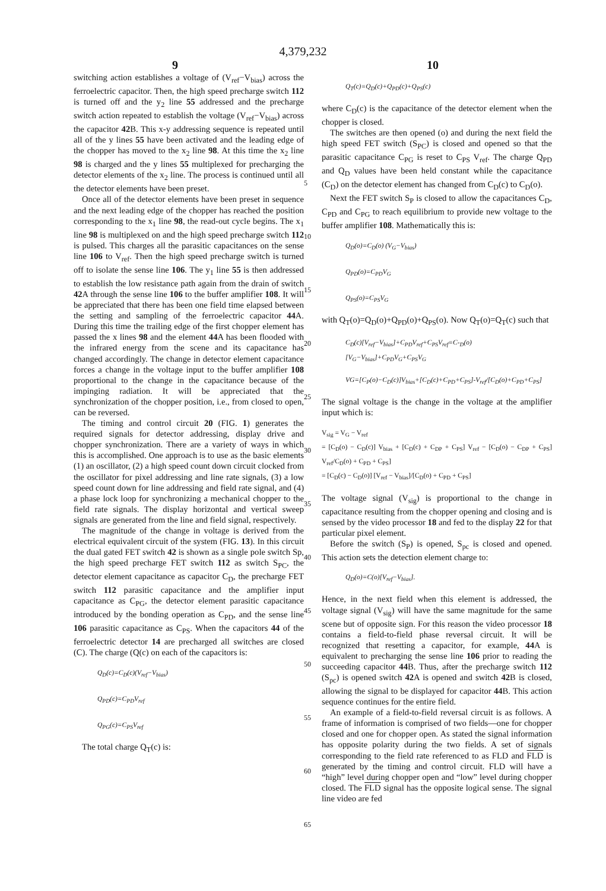4,379,232
9 10
switching action establishes a voltage of (V<sub>ref</sub>−V<sub>bias</sub>) across the ferroelectric capacitor. Then, the high speed precharge switch 112 is turned off and the y<sub>2</sub> line 55 addressed and the precharge switch action repeated to establish the voltage (V<sub>ref</sub>−V<sub>bias</sub>) across the capacitor 42 B. This x-y addressing sequence is repeated until all of the y lines 55 have been activated and the leading edge of the chopper has moved to the x<sub>2</sub> line 98. At this time the x<sub>2</sub> line 98 is charged and the y lines 55 multiplexed for precharging the detector elements of the x<sub>2</sub> line. The process is continued until all the detector elements have been preset.
Once all of the detector elements have been preset in sequence and the next leading edge of the chopper has reached the position corresponding to the x<sub>1</sub> line 98, the read-out cycle begins. The x<sub>1</sub> line 98 is multiplexed on and the high speed precharge switch 112 is pulsed. This charges all the parasitic capacitances on the sense line 106 to V<sub>ref</sub>. Then the high speed precharge switch is turned off to isolate the sense line 106. The y<sub>1</sub> line 55 is then addressed to establish the low resistance path again from the drain of switch 42 A through the sense line 106 to the buffer amplifier 108. It will be appreciated that there has been one field time elapsed between the setting and sampling of the ferroelectric capacitor 44 A. During this time the trailing edge of the first chopper element has passed the x lines 98 and the element 44 A has been flooded with the infrared energy from the scene and its capacitance has changed accordingly. The change in detector element capacitance forces a change in the voltage input to the buffer amplifier 108 proportional to the change in the capacitance because of the impinging radiation. It will be appreciated that the synchronization of the chopper position, i.e., from closed to open, can be reversed.
The timing and control circuit 20 (FIG. 1) generates the required signals for detector addressing, display drive and chopper synchronization. There are a variety of ways in which this is accomplished. One approach is to use as the basic elements (1) an oscillator, (2) a high speed count down circuit clocked from the oscillator for pixel addressing and line rate signals, (3) a low speed count down for line addressing and field rate signal, and (4) a phase lock loop for synchronizing a mechanical chopper to the field rate signals. The display horizontal and vertical sweep signals are generated from the line and field signal, respectively.
The magnitude of the change in voltage is derived from the electrical equivalent circuit of the system (FIG. 13). In this circuit the dual gated FET switch 42 is shown as a single pole switch Sp, the high speed precharge FET switch 112 as switch S<sub>PC</sub>, the detector element capacitance as capacitor C<sub>D</sub>, the precharge FET switch 112 parasitic capacitance and the amplifier input capacitance as C<sub>PG</sub>, the detector element parasitic capacitance introduced by the bonding operation as C<sub>PD</sub>, and the sense line 106 parasitic capacitance as C<sub>PS</sub>. When the capacitors 44 of the ferroelectric detector 14 are precharged all switches are closed (C). The charge (Q(c) on each of the capacitors is:
Q<sub>D</sub>(c)=C<sub>D</sub>(c)(V<sub>ref</sub>−V<sub>bias</sub>)
Q<sub>PD</sub>(c)=C<sub>PD</sub>V<sub>ref</sub>
Q<sub>PG</sub>(c)=C<sub>PS</sub>V<sub>ref</sub>
The total charge Q<sub>T</sub>(c) is:
5
10
15
20
25
30
35
40
45
50
55
60
65
Q<sub>T</sub>(c)=Q<sub>D</sub>(c)+Q<sub>PD</sub>(c)+Q<sub>PS</sub>(c)
where C<sub>D</sub>(c) is the capacitance of the detector element when the chopper is closed.
The switches are then opened (o) and during the next field the high speed FET switch (S<sub>PC</sub>) is closed and opened so that the parasitic capacitance C<sub>PG</sub> is reset to C<sub>PS</sub> V<sub>ref</sub>. The charge Q<sub>PD</sub> and Q<sub>D</sub> values have been held constant while the capacitance (C<sub>D</sub>) on the detector element has changed from C<sub>D</sub>(c) to C<sub>D</sub>(o).
Next the FET switch S<sub>P</sub> is closed to allow the capacitances C<sub>D</sub>, C<sub>PD</sub> and C<sub>PG</sub> to reach equilibrium to provide new voltage to the buffer amplifier 108. Mathematically this is:
Q<sub>D</sub>(o)=C<sub>D</sub>(o) (V<sub>G</sub>−V<sub>bias</sub>)
Q<sub>PD</sub>(o)=C<sub>PD</sub>V<sub>G</sub>
Q<sub>PS</sub>(o)=C<sub>PS</sub>V<sub>G</sub>
with Q<sub>T</sub>(o)=Q<sub>D</sub>(o)+Q<sub>PD</sub>(o)+Q<sub>PS</sub>(o). Now Q<sub>T</sub>(o)=Q<sub>T</sub>(c) such that
C<sub>D</sub>(c)[V<sub>ref</sub>−V<sub>bias</sub>]+C<sub>PD</sub>V<sub>ref</sub>+C<sub>PS</sub>V<sub>ref</sub>=C-<sub>D</sub>(o)[V<sub>G</sub>−V<sub>bias</sub>]+C<sub>PD</sub>V<sub>G</sub>+C<sub>PS</sub>V<sub>G</sub>
VG=[C<sub>P</sub>(o)−C<sub>D</sub>(c)]V<sub>bias</sub>+[C<sub>D</sub>(c)+C<sub>PD</sub>+C<sub>PS</sub>]-V<sub>ref</sub>/[C<sub>D</sub>(o)+C<sub>PD</sub>+C<sub>PS</sub>]
The signal voltage is the change in the voltage at the amplifier input which is:
V<sub>sig</sub> = V<sub>G</sub> − V<sub>ref</sub>
= [C<sub>D</sub>(o) − C<sub>D</sub>(c)] V<sub>bias</sub> + [C<sub>D</sub>(c) + C<sub>DP</sub> + C<sub>PS</sub>] V<sub>ref</sub> − [C<sub>D</sub>(o) − C<sub>DP</sub> + C<sub>PS</sub>] V<sub>ref</sub>/C<sub>D</sub>(o) + C<sub>PD</sub> + C<sub>PS</sub>]
= [C<sub>D</sub>(c) − C<sub>D</sub>(o)] [V<sub>ref</sub> − V<sub>bias</sub>]/[C<sub>D</sub>(o) + C<sub>PD</sub> + C<sub>PS</sub>]
The voltage signal (V<sub>sig</sub>) is proportional to the change in capacitance resulting from the chopper opening and closing and is sensed by the video processor 18 and fed to the display 22 for that particular pixel element.
Before the switch (S<sub>P</sub>) is opened, S<sub>pc</sub> is closed and opened. This action sets the detection element charge to:
Q<sub>D</sub>(o)=C(o)[V<sub>ref</sub>−V<sub>bias</sub>].
Hence, in the next field when this element is addressed, the voltage signal (V<sub>sig</sub>) will have the same magnitude for the same scene but of opposite sign. For this reason the video processor 18 contains a field-to-field phase reversal circuit. It will be recognized that resetting a capacitor, for example, 44 A is equivalent to precharging the sense line 106 prior to reading the succeeding capacitor 44 B. Thus, after the precharge switch 112 (S<sub>pc</sub>) is opened switch 42 A is opened and switch 42 B is closed, allowing the signal to be displayed for capacitor 44 B. This action sequence continues for the entire field.
An example of a field-to-field reversal circuit is as follows. A frame of information is comprised of two fields—one for chopper closed and one for chopper open. As stated the signal information has opposite polarity during the two fields. A set of signals corresponding to the field rate referenced to as FLD and FLD is generated by the timing and control circuit. FLD will have a “high” level during chopper open and “low” level during chopper closed. The FLD signal has the opposite logical sense. The signal line video are fed